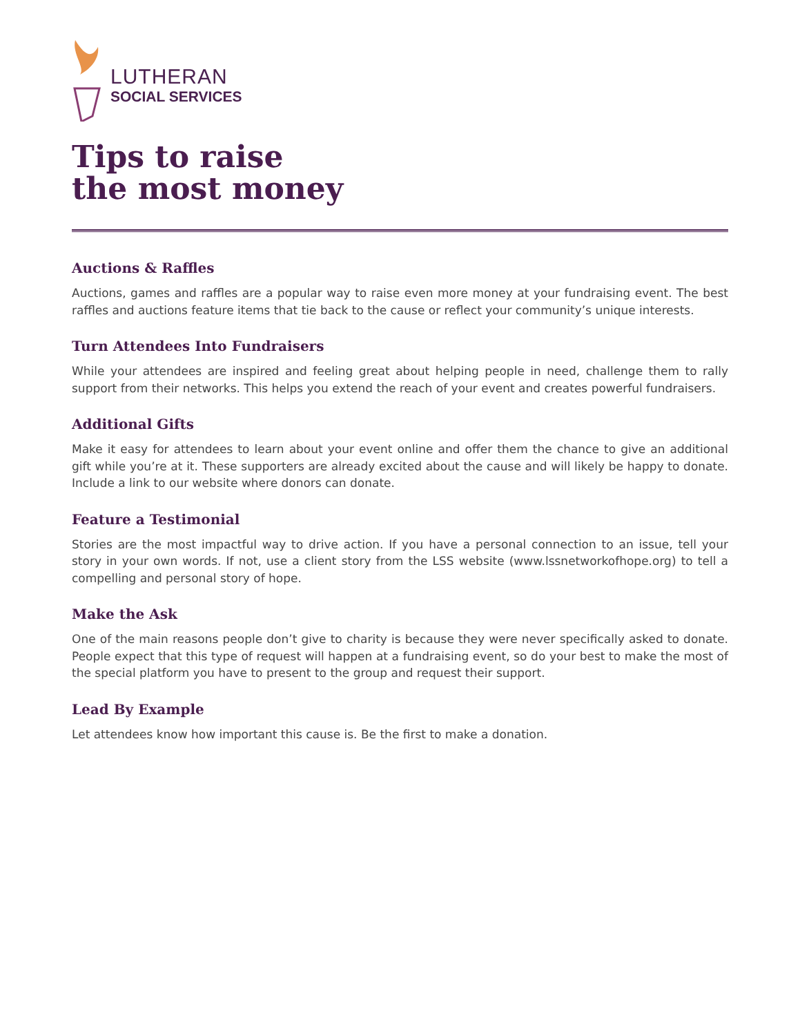LUTHERAN
SOCIAL SERVICES
Tips to raise
the most money
Auctions & Raffles
Auctions, games and raffles are a popular way to raise even more money at your fundraising event. The best raffles and auctions feature items that tie back to the cause or reflect your community’s unique interests.
Turn Attendees Into Fundraisers
While your attendees are inspired and feeling great about helping people in need, challenge them to rally support from their networks. This helps you extend the reach of your event and creates powerful fundraisers.
Additional Gifts
Make it easy for attendees to learn about your event online and offer them the chance to give an additional gift while you’re at it. These supporters are already excited about the cause and will likely be happy to donate. Include a link to our website where donors can donate.
Feature a Testimonial
Stories are the most impactful way to drive action. If you have a personal connection to an issue, tell your story in your own words. If not, use a client story from the LSS website (www.lssnetworkofhope.org) to tell a compelling and personal story of hope.
Make the Ask
One of the main reasons people don’t give to charity is because they were never specifically asked to donate. People expect that this type of request will happen at a fundraising event, so do your best to make the most of the special platform you have to present to the group and request their support.
Lead By Example
Let attendees know how important this cause is. Be the first to make a donation.